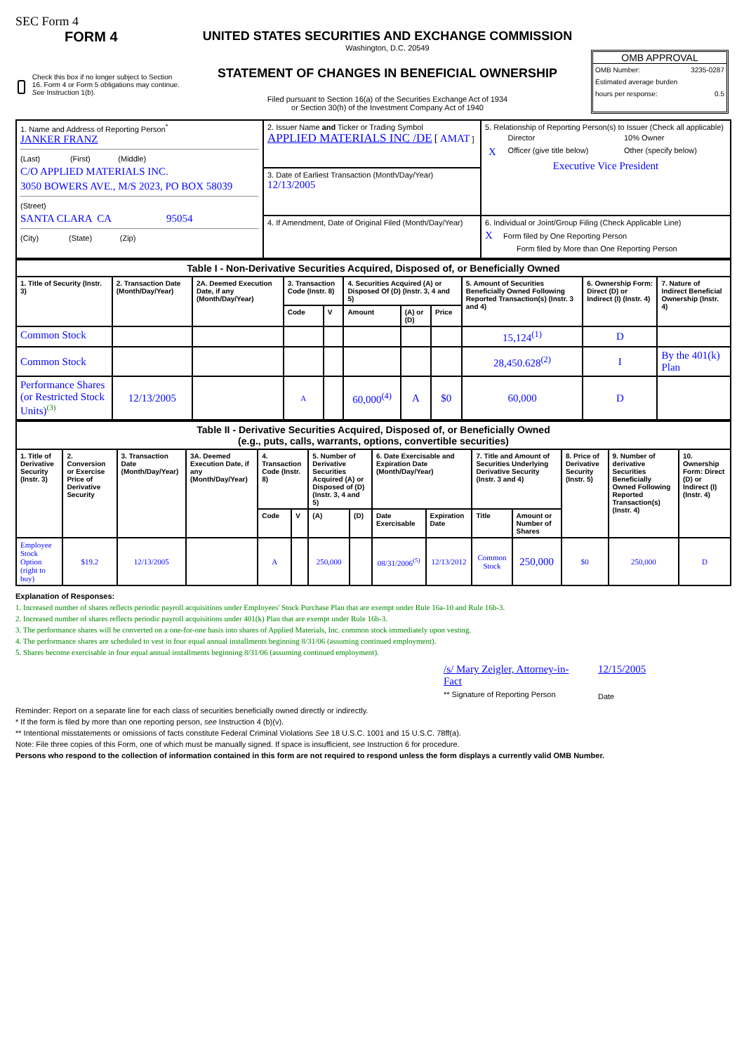SEC Form 4
FORM 4
Check this box if no longer subject to Section 16. Form 4 or Form 5 obligations may continue. See Instruction 1(b).
UNITED STATES SECURITIES AND EXCHANGE COMMISSION
Washington, D.C. 20549
STATEMENT OF CHANGES IN BENEFICIAL OWNERSHIP
Filed pursuant to Section 16(a) of the Securities Exchange Act of 1934
or Section 30(h) of the Investment Company Act of 1940
OMB APPROVAL
OMB Number: 3235-0287
Estimated average burden
hours per response: 0.5
| 1. Name and Address of Reporting Person<sup>*</sup> JANKER FRANZ (Last) (First) (Middle) C/O APPLIED MATERIALS INC. 3050 BOWERS AVE., M/S 2023, PO BOX 58039 (Street) SANTA CLARA CA 95054 (City) (State) (Zip) | 2. Issuer Name and Ticker or Trading Symbol APPLIED MATERIALS INC /DE [ AMAT ] | 5. Relationship of Reporting Person(s) to Issuer (Check all applicable) / / Director / 10% Owner / / X / Officer (give title below) / Other (specify below) / Executive Vice President |
| | 3. Date of Earliest Transaction (Month/Day/Year) 12/13/2005 | |
| | 4. If Amendment, Date of Original Filed (Month/Day/Year) | 6. Individual or Joint/Group Filing (Check Applicable Line) X Form filed by One Reporting Person Form filed by More than One Reporting Person |
| Table I - Non-Derivative Securities Acquired, Disposed of, or Beneficially Owned | | | | | | | | | | |
| --- | --- | --- | --- | --- | --- | --- | --- | --- | --- | --- |
| 1. Title of Security (Instr. 3) | 2. Transaction Date (Month/Day/Year) | 2A. Deemed Execution Date, if any (Month/Day/Year) | 3. Transaction Code (Instr. 8) | | 4. Securities Acquired (A) or Disposed Of (D) (Instr. 3, 4 and 5) | | | 5. Amount of Securities Beneficially Owned Following Reported Transaction(s) (Instr. 3 and 4) | 6. Ownership Form: Direct (D) or Indirect (I) (Instr. 4) | 7. Nature of Indirect Beneficial Ownership (Instr. 4) |
| | | | Code | V | Amount | (A) or (D) | Price | | | |
| Common Stock | | | | | | | | 15,124<sup>(1)</sup> | D | |
| Common Stock | | | | | | | | 28,450.628<sup>(2)</sup> | I | By the 401(k) Plan |
| Performance Shares (or Restricted Stock Units)<sup>(3)</sup> | 12/13/2005 | | A | | 60,000<sup>(4)</sup> | A | $0 | 60,000 | D | |
| Table II - Derivative Securities Acquired, Disposed of, or Beneficially Owned (e.g., puts, calls, warrants, options, convertible securities) | | | | | | | | | | | | | | |
| --- | --- | --- | --- | --- | --- | --- | --- | --- | --- | --- | --- | --- | --- | --- |
| 1. Title of Derivative Security (Instr. 3) | 2. Conversion or Exercise Price of Derivative Security | 3. Transaction Date (Month/Day/Year) | 3A. Deemed Execution Date, if any (Month/Day/Year) | 4. Transaction Code (Instr. 8) | | 5. Number of Derivative Securities Acquired (A) or Disposed of (D) (Instr. 3, 4 and 5) | | 6. Date Exercisable and Expiration Date (Month/Day/Year) | | 7. Title and Amount of Securities Underlying Derivative Security (Instr. 3 and 4) | | 8. Price of Derivative Security (Instr. 5) | 9. Number of derivative Securities Beneficially Owned Following Reported Transaction(s) (Instr. 4) | 10. Ownership Form: Direct (D) or Indirect (I) (Instr. 4) |
| | | | | Code | V | (A) | (D) | Date Exercisable | Expiration Date | Title | Amount or Number of Shares | | | |
| Employee Stock Option (right to buy) | $19.2 | 12/13/2005 | | A | | 250,000 | | 08/31/2006<sup>(5)</sup> | 12/13/2012 | Common Stock | 250,000 | $0 | 250,000 | D |
Explanation of Responses:
1. Increased number of shares reflects periodic payroll acquisitions under Employees' Stock Purchase Plan that are exempt under Rule 16a-10 and Rule 16b-3.
2. Increased number of shares reflects periodic payroll acquisitions under 401(k) Plan that are exempt under Rule 16b-3.
3. The performance shares will be converted on a one-for-one basis into shares of Applied Materials, Inc. common stock immediately upon vesting.
4. The performance shares are scheduled to vest in four equal annual installments beginning 8/31/06 (assuming continued employment).
5. Shares become exercisable in four equal annual installments beginning 8/31/06 (assuming continued employment).
/s/ Mary Zeigler, Attorney-in-Fact
** Signature of Reporting Person
12/15/2005
Date
Reminder: Report on a separate line for each class of securities beneficially owned directly or indirectly.
* If the form is filed by more than one reporting person, see Instruction 4 (b)(v).
** Intentional misstatements or omissions of facts constitute Federal Criminal Violations See 18 U.S.C. 1001 and 15 U.S.C. 78ff(a).
Note: File three copies of this Form, one of which must be manually signed. If space is insufficient, see Instruction 6 for procedure.
Persons who respond to the collection of information contained in this form are not required to respond unless the form displays a currently valid OMB Number.